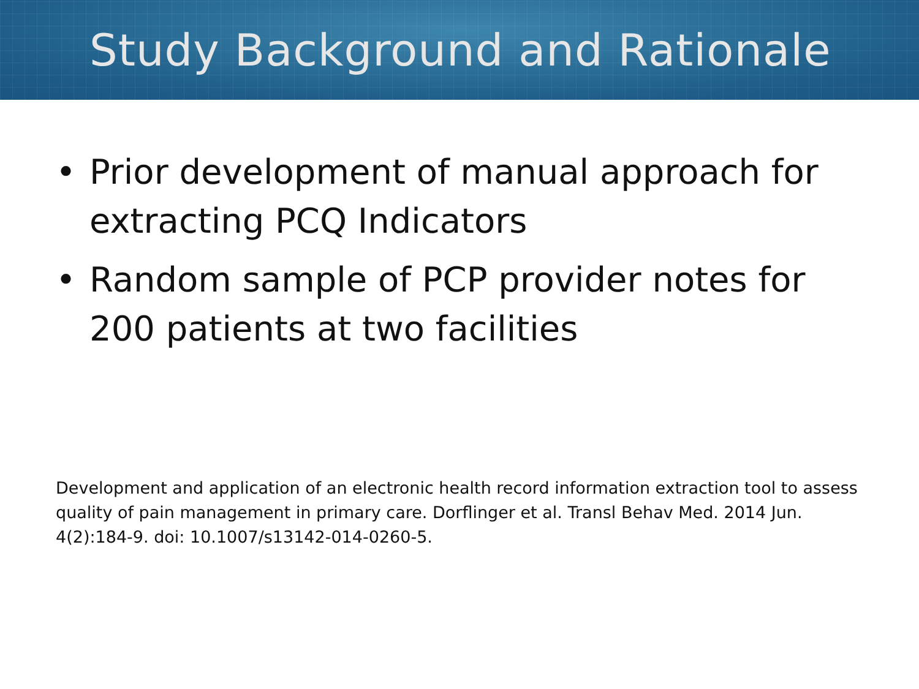Study Background and Rationale
• Prior development of manual approach for extracting PCQ Indicators
• Random sample of PCP provider notes for 200 patients at two facilities
Development and application of an electronic health record information extraction tool to assess quality of pain management in primary care. Dorflinger et al. Transl Behav Med. 2014 Jun. 4(2):184-9. doi: 10.1007/s13142-014-0260-5.